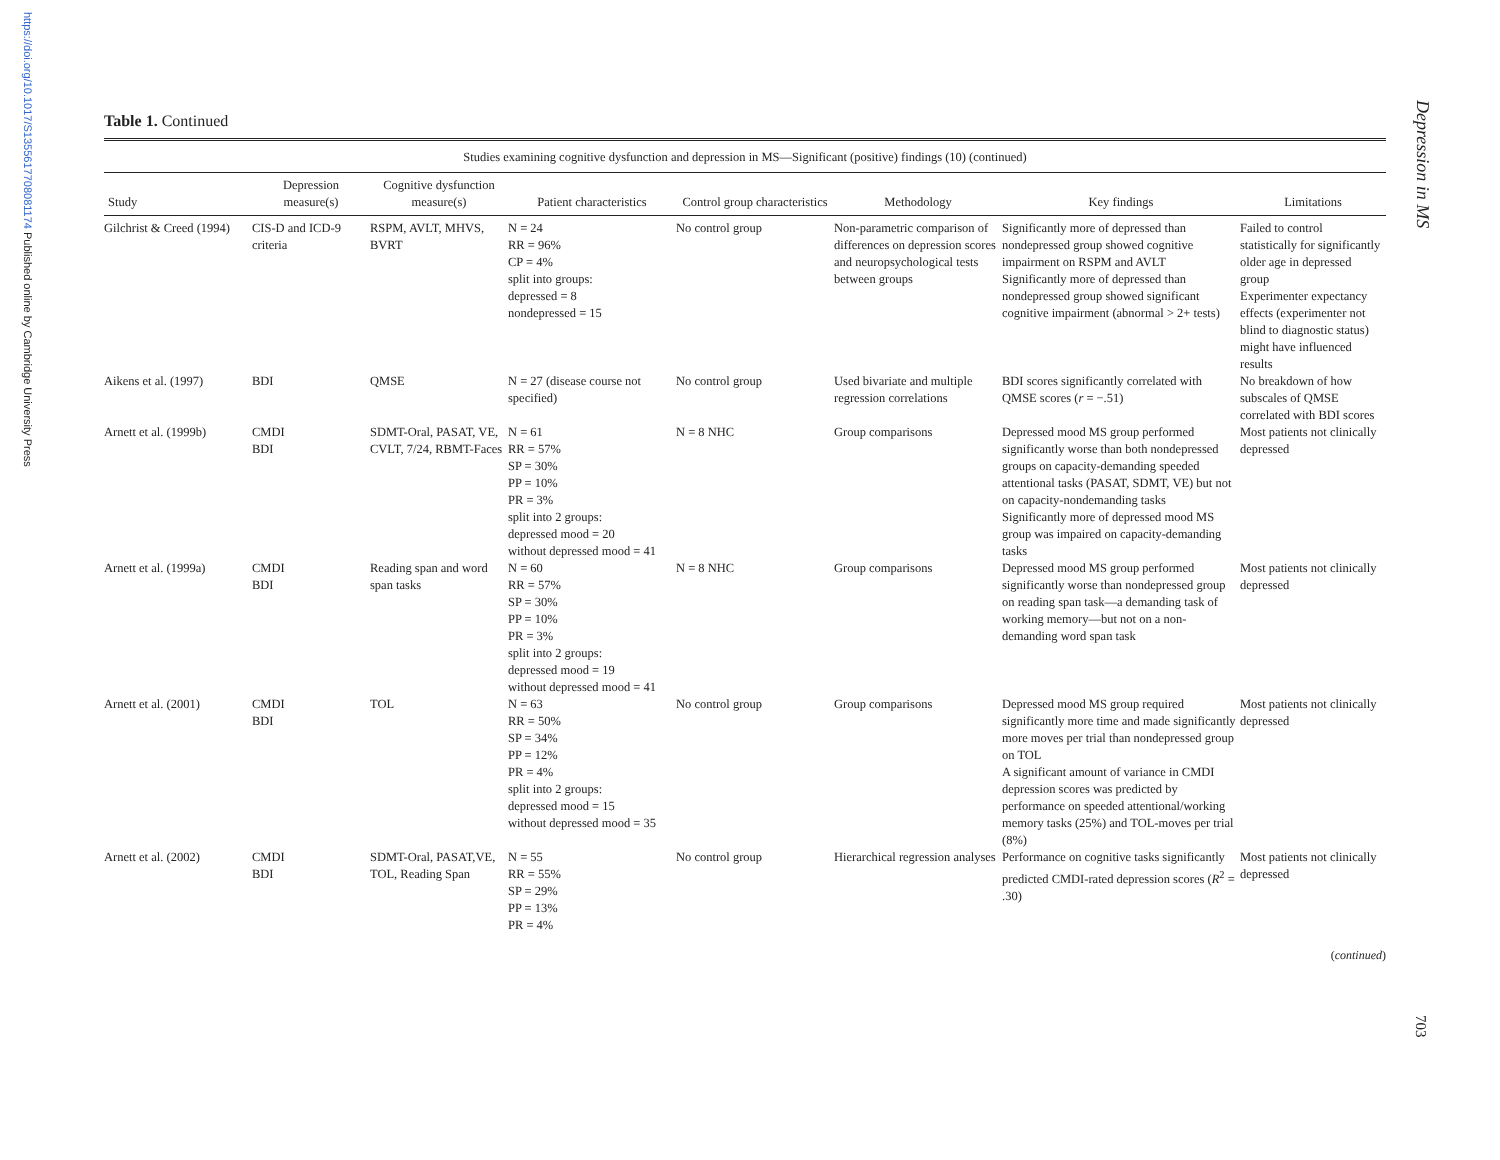https://doi.org/10.1017/S1355617708081174 Published online by Cambridge University Press
Depression in MS
Table 1. Continued
| Studies examining cognitive dysfunction and depression in MS—Significant (positive) findings (10) (continued) | | | | | | | |
| --- | --- | --- | --- | --- | --- | --- | --- |
| Study | Depression measure(s) | Cognitive dysfunction measure(s) | Patient characteristics | Control group characteristics | Methodology | Key findings | Limitations |
| Gilchrist & Creed (1994) | CIS-D and ICD-9 criteria | RSPM, AVLT, MHVS, BVRT | N = 24 RR = 96% CP = 4% split into groups: depressed = 8 nondepressed = 15 | No control group | Non-parametric comparison of differences on depression scores and neuropsychological tests between groups | Significantly more of depressed than nondepressed group showed cognitive impairment on RSPM and AVLT Significantly more of depressed than nondepressed group showed significant cognitive impairment (abnormal > 2+ tests) | Failed to control statistically for significantly older age in depressed group Experimenter expectancy effects (experimenter not blind to diagnostic status) might have influenced results |
| Aikens et al. (1997) | BDI | QMSE | N = 27 (disease course not specified) | No control group | Used bivariate and multiple regression correlations | BDI scores significantly correlated with QMSE scores ( r = −.51) | No breakdown of how subscales of QMSE correlated with BDI scores |
| Arnett et al. (1999b) | CMDI BDI | SDMT-Oral, PASAT, VE, CVLT, 7/24, RBMT-Faces | N = 61 RR = 57% SP = 30% PP = 10% PR = 3% split into 2 groups: depressed mood = 20 without depressed mood = 41 | N = 8 NHC | Group comparisons | Depressed mood MS group performed significantly worse than both nondepressed groups on capacity-demanding speeded attentional tasks (PASAT, SDMT, VE) but not on capacity-nondemanding tasks Significantly more of depressed mood MS group was impaired on capacity-demanding tasks | Most patients not clinically depressed |
| Arnett et al. (1999a) | CMDI BDI | Reading span and word span tasks | N = 60 RR = 57% SP = 30% PP = 10% PR = 3% split into 2 groups: depressed mood = 19 without depressed mood = 41 | N = 8 NHC | Group comparisons | Depressed mood MS group performed significantly worse than nondepressed group on reading span task—a demanding task of working memory—but not on a non-demanding word span task | Most patients not clinically depressed |
| Arnett et al. (2001) | CMDI BDI | TOL | N = 63 RR = 50% SP = 34% PP = 12% PR = 4% split into 2 groups: depressed mood = 15 without depressed mood = 35 | No control group | Group comparisons | Depressed mood MS group required significantly more time and made significantly more moves per trial than nondepressed group on TOL A significant amount of variance in CMDI depression scores was predicted by performance on speeded attentional/working memory tasks (25%) and TOL-moves per trial (8%) | Most patients not clinically depressed |
| Arnett et al. (2002) | CMDI BDI | SDMT-Oral, PASAT,VE, TOL, Reading Span | N = 55 RR = 55% SP = 29% PP = 13% PR = 4% | No control group | Hierarchical regression analyses | Performance on cognitive tasks significantly predicted CMDI-rated depression scores ( R<sup>2</sup> = .30) | Most patients not clinically depressed |
(continued)
703